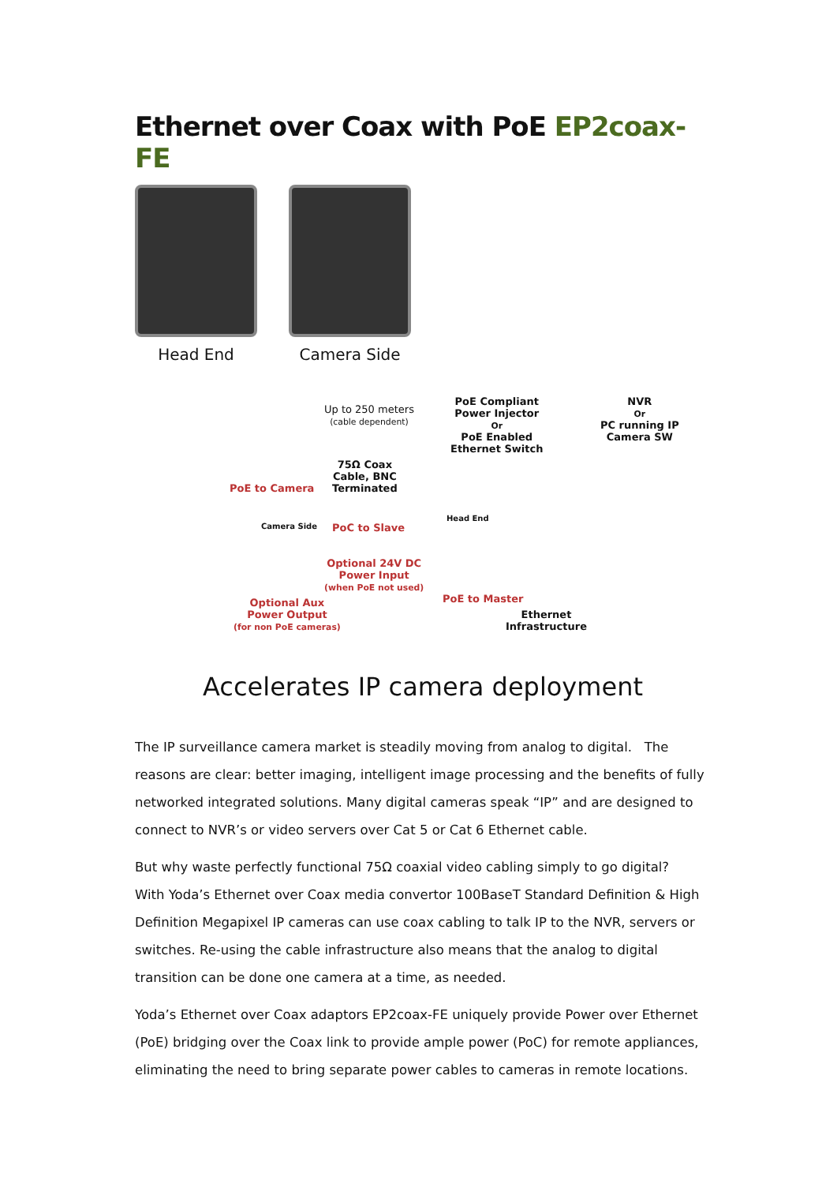Ethernet over Coax with PoE EP2coax-FE
Head End Camera Side
Up to 250 meters
(cable dependent)
PoE Compliant
Power Injector
Or
PoE Enabled
Ethernet Switch
NVR
Or
PC running IP
Camera SW
75Ω Coax
Cable, BNC
Terminated
PoE to Camera
Camera Side PoC to Slave
Head End
Optional 24V DC
Power Input
(when PoE not used)
Optional Aux
Power Output
(for non PoE cameras)
PoE to Master
Ethernet
Infrastructure
Accelerates IP camera deployment
The IP surveillance camera market is steadily moving from analog to digital. The reasons are clear: better imaging, intelligent image processing and the benefits of fully networked integrated solutions. Many digital cameras speak “IP” and are designed to connect to NVR’s or video servers over Cat 5 or Cat 6 Ethernet cable.
But why waste perfectly functional 75Ω coaxial video cabling simply to go digital? With Yoda’s Ethernet over Coax media convertor 100BaseT Standard Definition & High Definition Megapixel IP cameras can use coax cabling to talk IP to the NVR, servers or switches. Re-using the cable infrastructure also means that the analog to digital transition can be done one camera at a time, as needed.
Yoda’s Ethernet over Coax adaptors EP2coax-FE uniquely provide Power over Ethernet (PoE) bridging over the Coax link to provide ample power (PoC) for remote appliances, eliminating the need to bring separate power cables to cameras in remote locations.